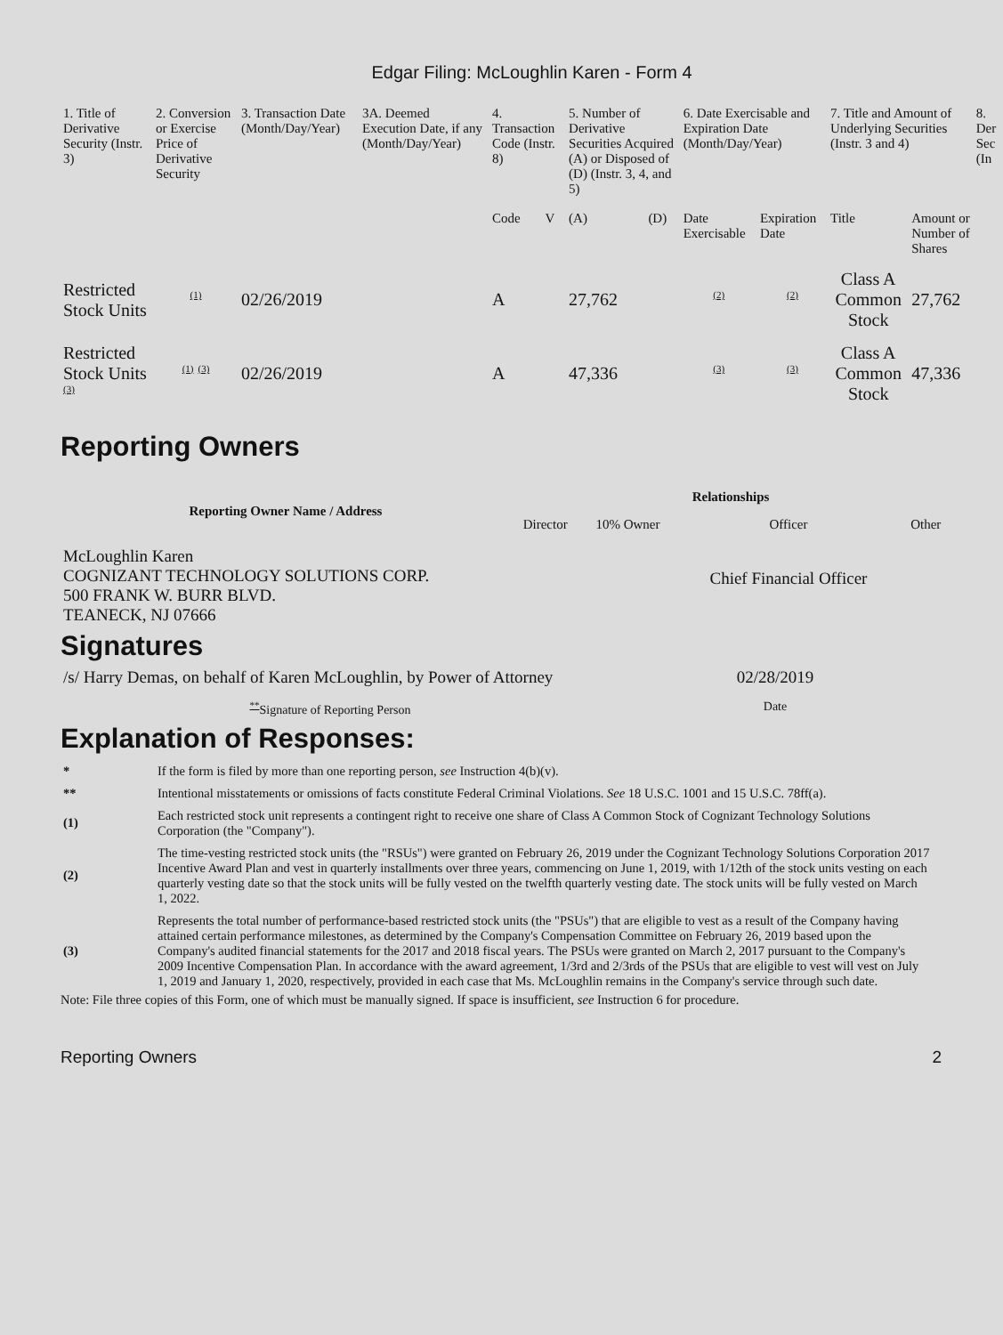Edgar Filing: McLoughlin Karen - Form 4
| 1. Title of Derivative Security (Instr. 3) | 2. Conversion or Exercise Price of Derivative Security | 3. Transaction Date (Month/Day/Year) | 3A. Deemed Execution Date, if any (Month/Day/Year) | 4. Transaction Code (Instr. 8) | | 5. Number of Derivative Securities Acquired (A) or Disposed of (D) (Instr. 3, 4, and 5) | | 6. Date Exercisable and Expiration Date (Month/Day/Year) | | 7. Title and Amount of Underlying Securities (Instr. 3 and 4) | | 8. Der Sec (In |
| | | | | Code | V | (A) | (D) | Date Exercisable | Expiration Date | Title | Amount or Number of Shares | |
| Restricted Stock Units | <sup>(1)</sup> | 02/26/2019 | | A | | 27,762 | | <sup>(2)</sup> | <sup>(2)</sup> | Class A Common Stock | 27,762 | |
| Restricted Stock Units <sup>(3)</sup> | <sup>(1)</sup> <sup>(3)</sup> | 02/26/2019 | | A | | 47,336 | | <sup>(3)</sup> | <sup>(3)</sup> | Class A Common Stock | 47,336 | |
Reporting Owners
| Reporting Owner Name / Address | Relationships | | | |
| --- | --- | --- | --- | --- |
| | Director | 10% Owner | Officer | Other |
| McLoughlin Karen COGNIZANT TECHNOLOGY SOLUTIONS CORP. 500 FRANK W. BURR BLVD. TEANECK, NJ 07666 | | | Chief Financial Officer | |
Signatures
| /s/ Harry Demas, on behalf of Karen McLoughlin, by Power of Attorney | 02/28/2019 |
| <sup>**</sup> Signature of Reporting Person | Date |
Explanation of Responses:
| * | If the form is filed by more than one reporting person, see Instruction 4(b)(v). |
| ** | Intentional misstatements or omissions of facts constitute Federal Criminal Violations. See 18 U.S.C. 1001 and 15 U.S.C. 78ff(a). |
| (1) | Each restricted stock unit represents a contingent right to receive one share of Class A Common Stock of Cognizant Technology Solutions Corporation (the "Company"). |
| (2) | The time-vesting restricted stock units (the "RSUs") were granted on February 26, 2019 under the Cognizant Technology Solutions Corporation 2017 Incentive Award Plan and vest in quarterly installments over three years, commencing on June 1, 2019, with 1/12th of the stock units vesting on each quarterly vesting date so that the stock units will be fully vested on the twelfth quarterly vesting date. The stock units will be fully vested on March 1, 2022. |
| (3) | Represents the total number of performance-based restricted stock units (the "PSUs") that are eligible to vest as a result of the Company having attained certain performance milestones, as determined by the Company's Compensation Committee on February 26, 2019 based upon the Company's audited financial statements for the 2017 and 2018 fiscal years. The PSUs were granted on March 2, 2017 pursuant to the Company's 2009 Incentive Compensation Plan. In accordance with the award agreement, 1/3rd and 2/3rds of the PSUs that are eligible to vest will vest on July 1, 2019 and January 1, 2020, respectively, provided in each case that Ms. McLoughlin remains in the Company's service through such date. |
Note: File three copies of this Form, one of which must be manually signed. If space is insufficient, see Instruction 6 for procedure.
Reporting Owners 2